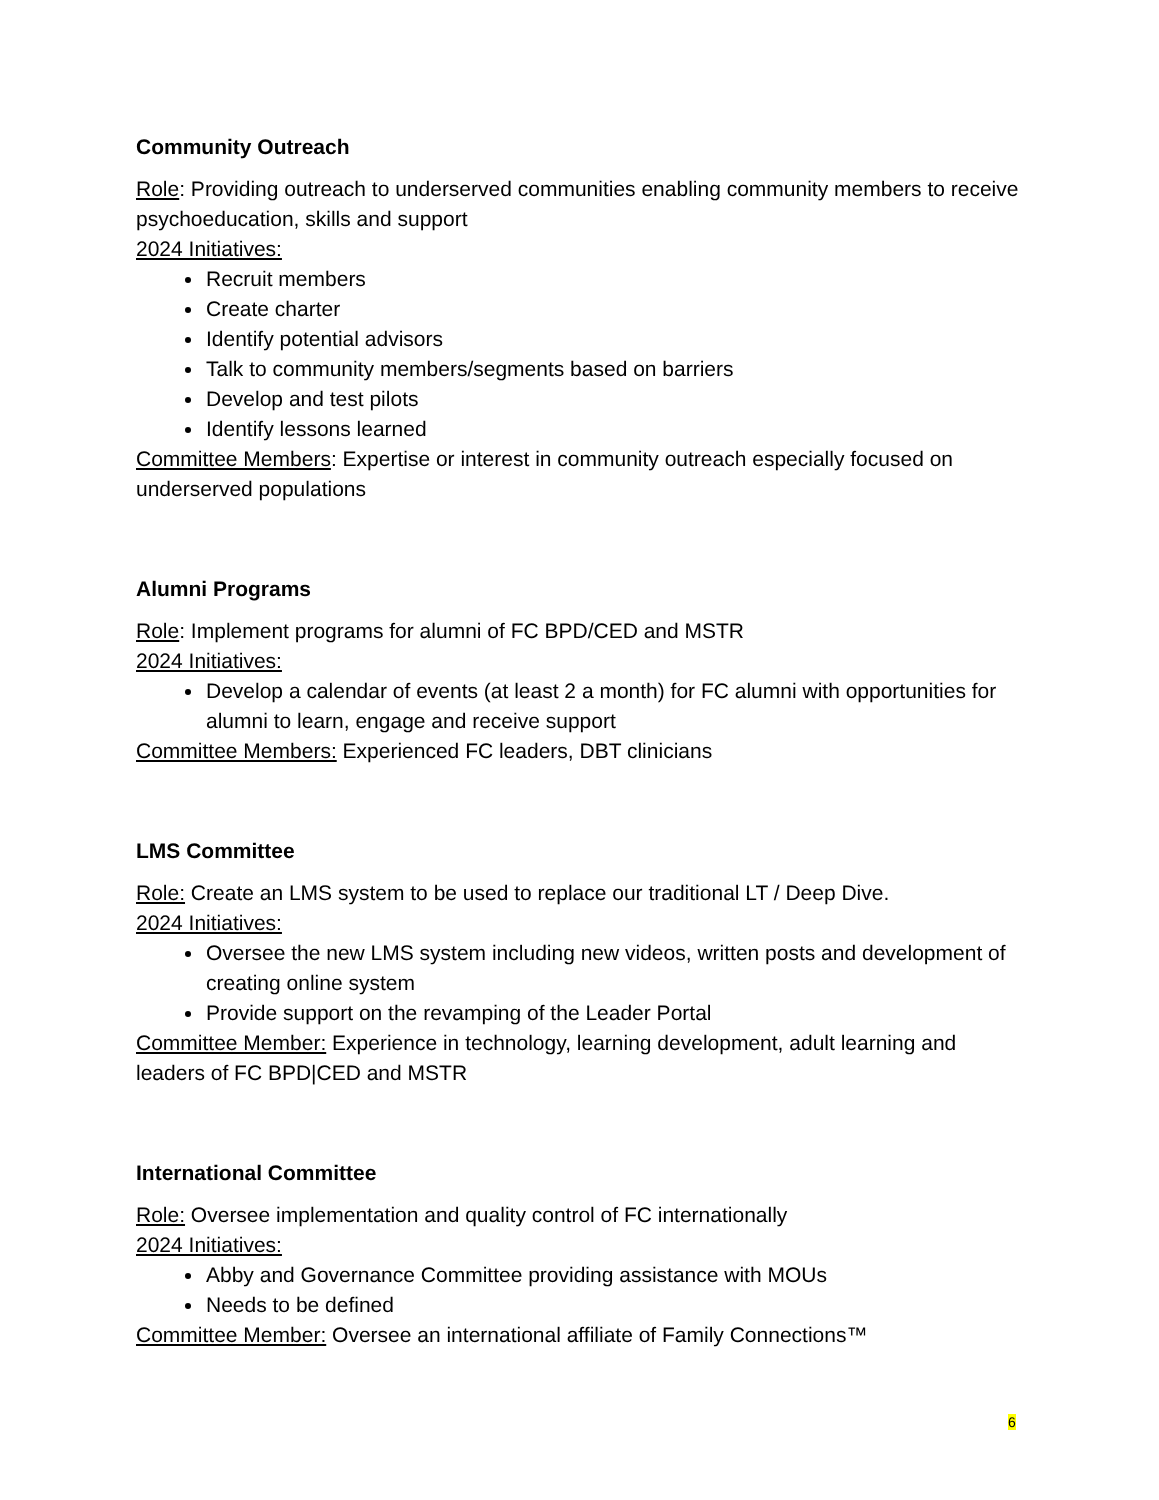Community Outreach
Role: Providing outreach to underserved communities enabling community members to receive psychoeducation, skills and support
2024 Initiatives:
Recruit members
Create charter
Identify potential advisors
Talk to community members/segments based on barriers
Develop and test pilots
Identify lessons learned
Committee Members: Expertise or interest in community outreach especially focused on underserved populations
Alumni Programs
Role: Implement programs for alumni of FC BPD/CED and MSTR
2024 Initiatives:
Develop a calendar of events (at least 2 a month) for FC alumni with opportunities for alumni to learn, engage and receive support
Committee Members: Experienced FC leaders, DBT clinicians
LMS Committee
Role: Create an LMS system to be used to replace our traditional LT / Deep Dive.
2024 Initiatives:
Oversee the new LMS system including new videos, written posts and development of creating online system
Provide support on the revamping of the Leader Portal
Committee Member: Experience in technology, learning development, adult learning and leaders of FC BPD|CED and MSTR
International Committee
Role: Oversee implementation and quality control of FC internationally
2024 Initiatives:
Abby and Governance Committee providing assistance with MOUs
Needs to be defined
Committee Member: Oversee an international affiliate of Family Connections™
6